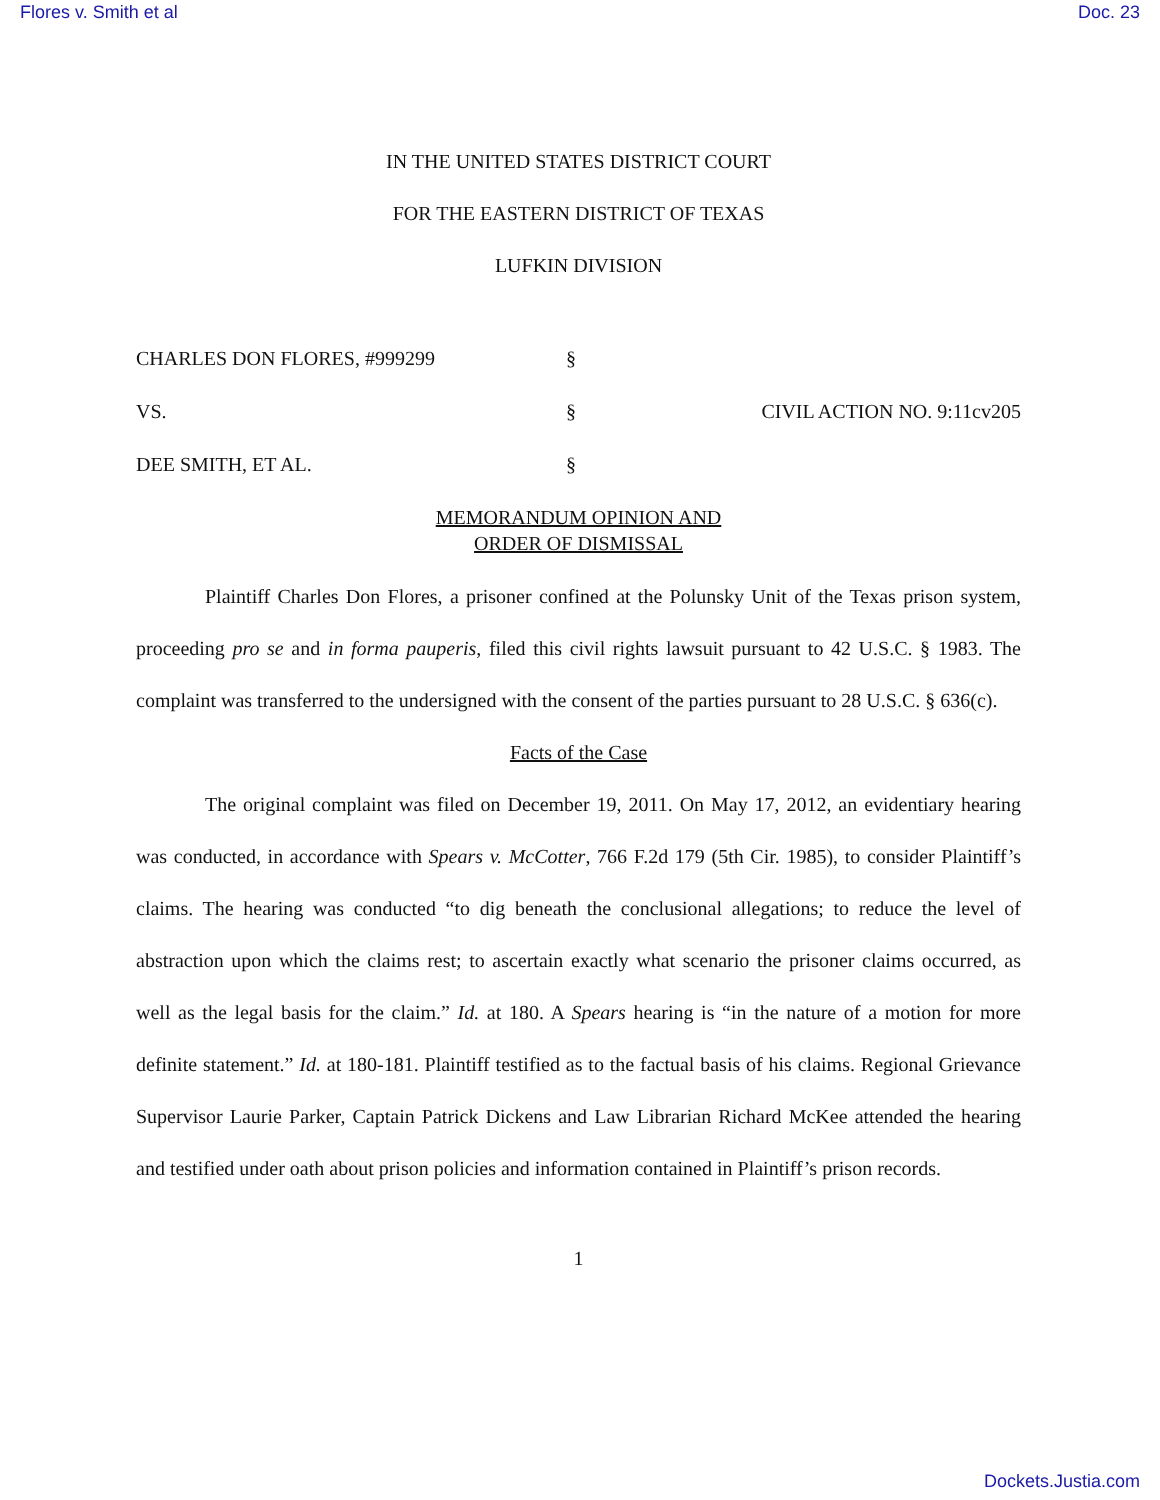Flores v. Smith et al Doc. 23
IN THE UNITED STATES DISTRICT COURT
FOR THE EASTERN DISTRICT OF TEXAS
LUFKIN DIVISION
CHARLES DON FLORES, #999299
§
VS.
§
CIVIL ACTION NO. 9:11cv205
DEE SMITH, ET AL.
§
MEMORANDUM OPINION AND
ORDER OF DISMISSAL
Plaintiff Charles Don Flores, a prisoner confined at the Polunsky Unit of the Texas prison system, proceeding pro se and in forma pauperis, filed this civil rights lawsuit pursuant to 42 U.S.C. § 1983. The complaint was transferred to the undersigned with the consent of the parties pursuant to 28 U.S.C. § 636(c).
Facts of the Case
The original complaint was filed on December 19, 2011. On May 17, 2012, an evidentiary hearing was conducted, in accordance with Spears v. McCotter, 766 F.2d 179 (5th Cir. 1985), to consider Plaintiff’s claims. The hearing was conducted “to dig beneath the conclusional allegations; to reduce the level of abstraction upon which the claims rest; to ascertain exactly what scenario the prisoner claims occurred, as well as the legal basis for the claim.” Id. at 180. A Spears hearing is “in the nature of a motion for more definite statement.” Id. at 180-181. Plaintiff testified as to the factual basis of his claims. Regional Grievance Supervisor Laurie Parker, Captain Patrick Dickens and Law Librarian Richard McKee attended the hearing and testified under oath about prison policies and information contained in Plaintiff’s prison records.
1
Dockets.Justia.com